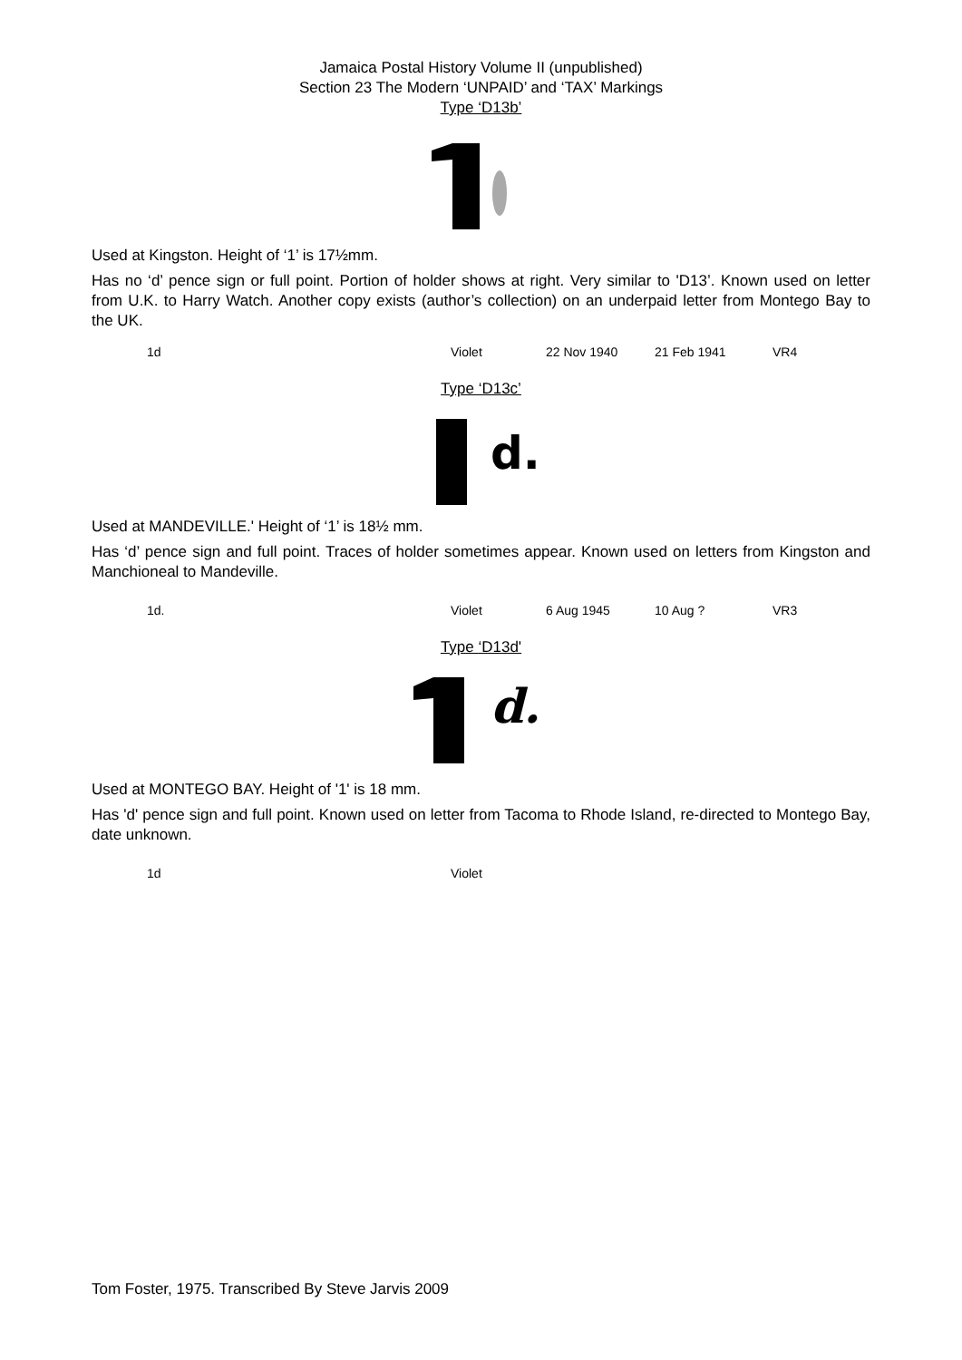Jamaica Postal History Volume II (unpublished)
Section 23 The Modern ‘UNPAID’ and ‘TAX’ Markings
Type ‘D13b’
Used at Kingston. Height of ‘1’ is 17½mm.
Has no ‘d’ pence sign or full point. Portion of holder shows at right. Very similar to 'D13’. Known used on letter from U.K. to Harry Watch. Another copy exists (author’s collection) on an underpaid letter from Montego Bay to the UK.
| 1d | Violet | 22 Nov 1940 | 21 Feb 1941 | VR4 |
Type ‘D13c’
d.
Used at MANDEVILLE.' Height of ‘1’ is 18½ mm.
Has ‘d’ pence sign and full point. Traces of holder sometimes appear. Known used on letters from Kingston and Manchioneal to Mandeville.
| 1d. | Violet | 6 Aug 1945 | 10 Aug ? | VR3 |
Type ‘D13d'
d.
Used at MONTEGO BAY. Height of '1' is 18 mm.
Has 'd' pence sign and full point. Known used on letter from Tacoma to Rhode Island, re-directed to Montego Bay, date unknown.
| 1d | Violet |
Tom Foster, 1975. Transcribed By Steve Jarvis 2009